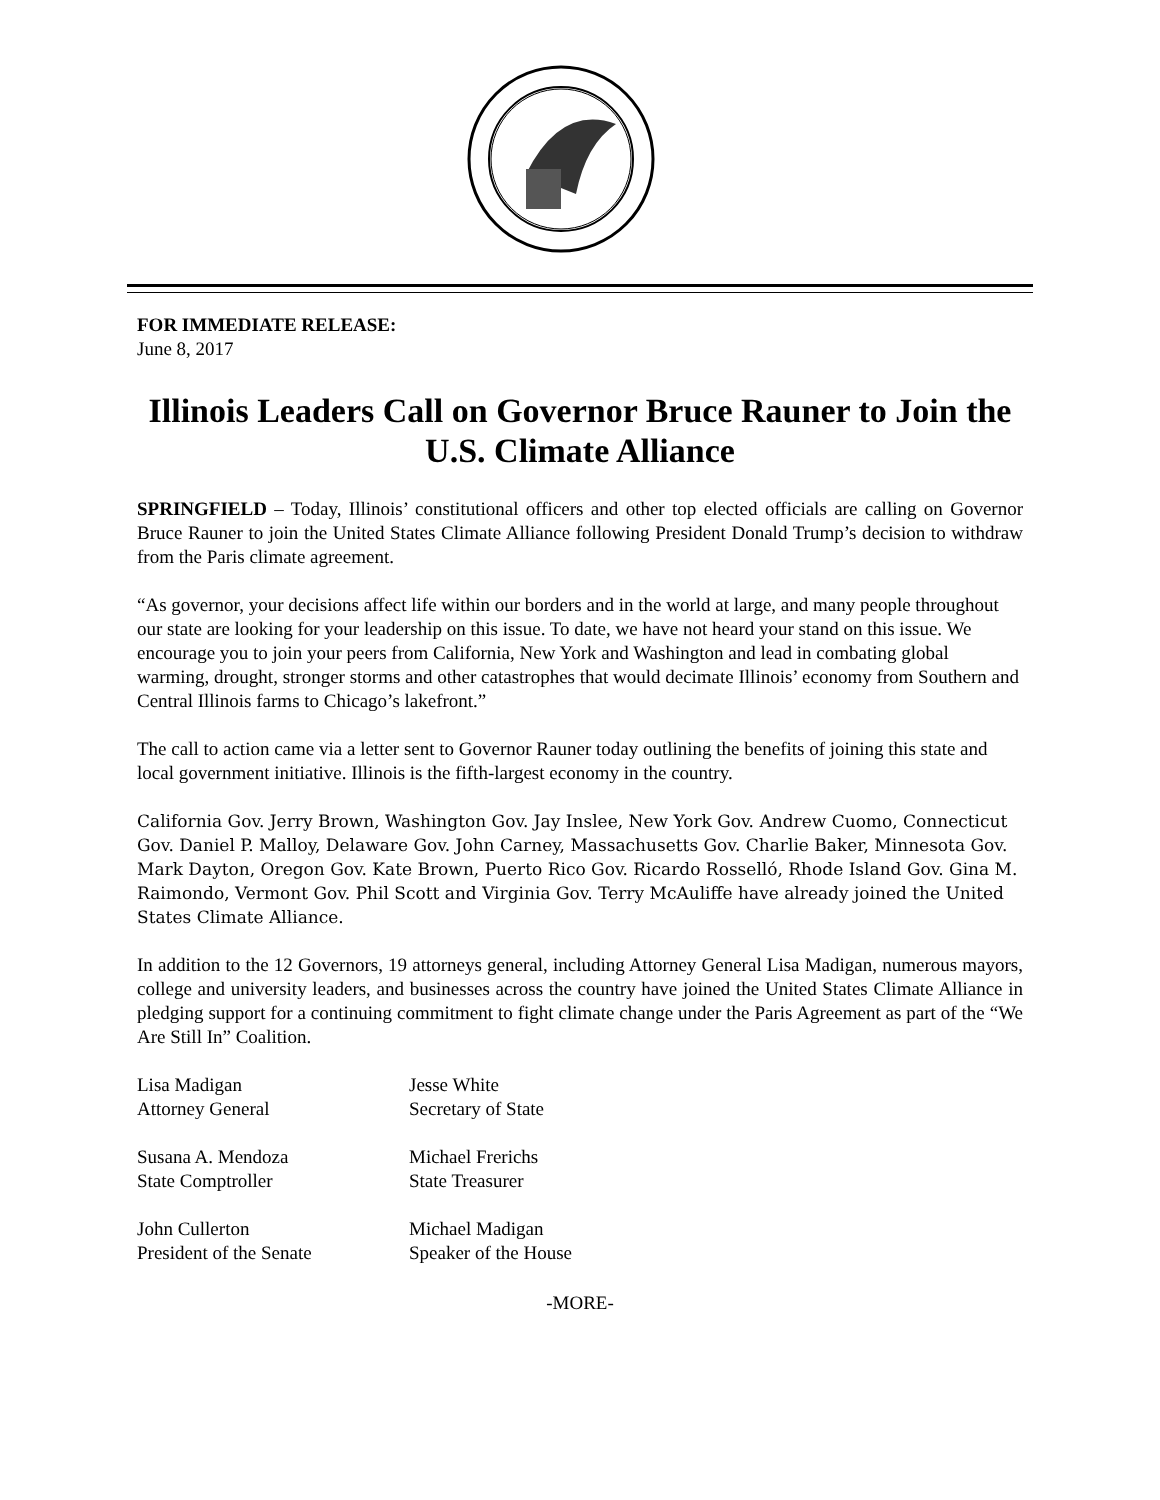FOR IMMEDIATE RELEASE:
June 8, 2017
Illinois Leaders Call on Governor Bruce Rauner to Join the U.S. Climate Alliance
SPRINGFIELD – Today, Illinois’ constitutional officers and other top elected officials are calling on Governor Bruce Rauner to join the United States Climate Alliance following President Donald Trump’s decision to withdraw from the Paris climate agreement.
“As governor, your decisions affect life within our borders and in the world at large, and many people throughout our state are looking for your leadership on this issue. To date, we have not heard your stand on this issue. We encourage you to join your peers from California, New York and Washington and lead in combating global warming, drought, stronger storms and other catastrophes that would decimate Illinois’ economy from Southern and Central Illinois farms to Chicago’s lakefront.”
The call to action came via a letter sent to Governor Rauner today outlining the benefits of joining this state and local government initiative. Illinois is the fifth-largest economy in the country.
California Gov. Jerry Brown, Washington Gov. Jay Inslee, New York Gov. Andrew Cuomo, Connecticut Gov. Daniel P. Malloy, Delaware Gov. John Carney, Massachusetts Gov. Charlie Baker, Minnesota Gov. Mark Dayton, Oregon Gov. Kate Brown, Puerto Rico Gov. Ricardo Rosselló, Rhode Island Gov. Gina M. Raimondo, Vermont Gov. Phil Scott and Virginia Gov. Terry McAuliffe have already joined the United States Climate Alliance.
In addition to the 12 Governors, 19 attorneys general, including Attorney General Lisa Madigan, numerous mayors, college and university leaders, and businesses across the country have joined the United States Climate Alliance in pledging support for a continuing commitment to fight climate change under the Paris Agreement as part of the “We Are Still In” Coalition.
| Lisa Madigan | Jesse White |
| Attorney General | Secretary of State |
| Susana A. Mendoza | Michael Frerichs |
| State Comptroller | State Treasurer |
| John Cullerton | Michael Madigan |
| President of the Senate | Speaker of the House |
-MORE-